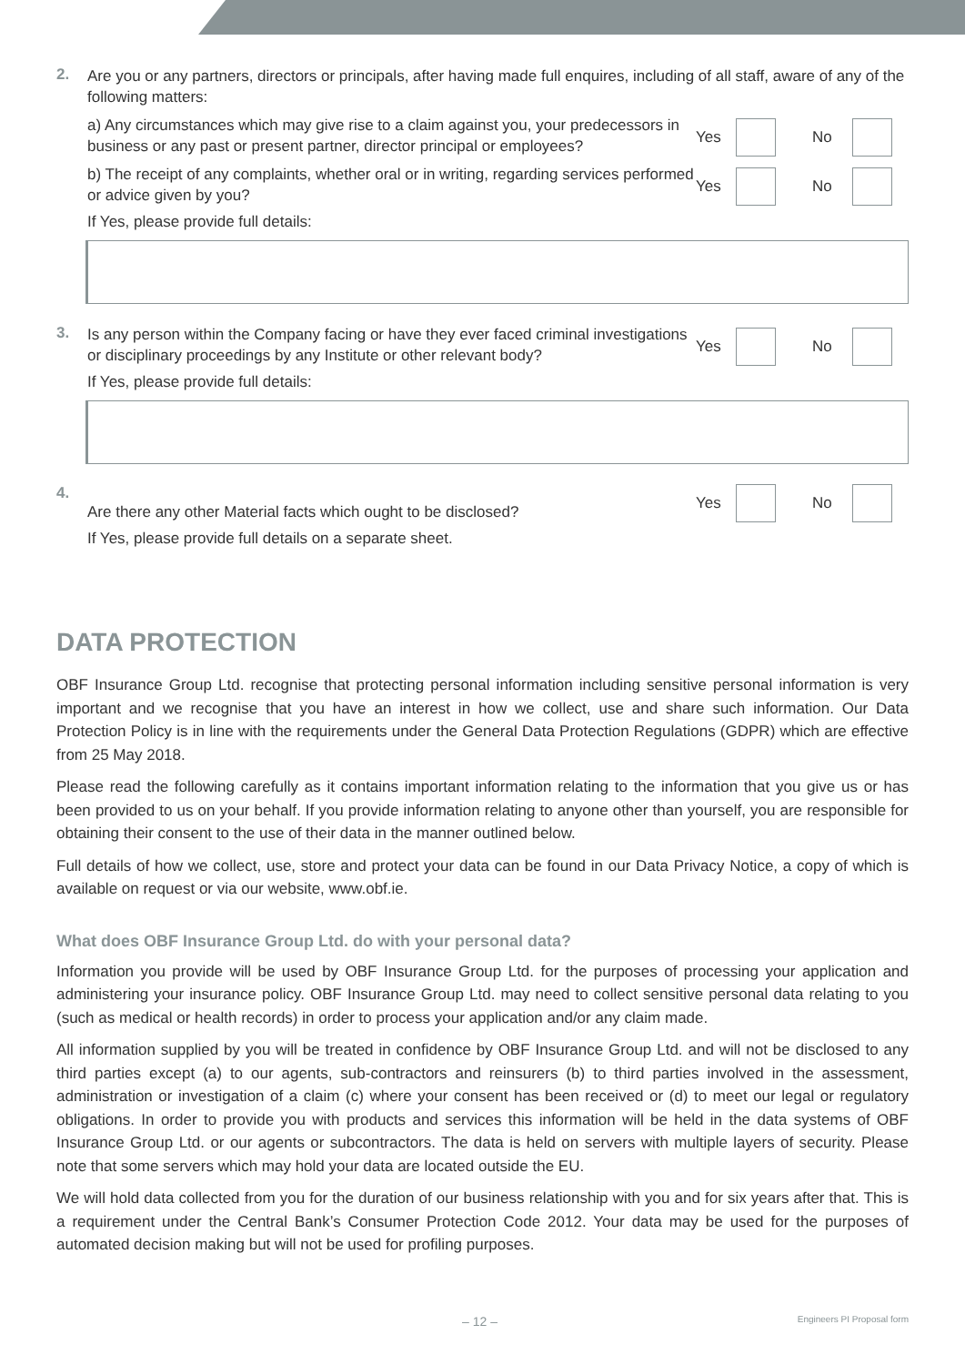2.
Are you or any partners, directors or principals, after having made full enquires, including of all staff, aware of any of the following matters:
a) Any circumstances which may give rise to a claim against you, your predecessors in business or any past or present partner, director principal or employees?
Yes No
b) The receipt of any complaints, whether oral or in writing, regarding services performed or advice given by you?
Yes No
If Yes, please provide full details:
3.
Is any person within the Company facing or have they ever faced criminal investigations or disciplinary proceedings by any Institute or other relevant body?
Yes No
If Yes, please provide full details:
4.
Are there any other Material facts which ought to be disclosed?
Yes No
If Yes, please provide full details on a separate sheet.
DATA PROTECTION
OBF Insurance Group Ltd. recognise that protecting personal information including sensitive personal information is very important and we recognise that you have an interest in how we collect, use and share such information. Our Data Protection Policy is in line with the requirements under the General Data Protection Regulations (GDPR) which are effective from 25 May 2018.
Please read the following carefully as it contains important information relating to the information that you give us or has been provided to us on your behalf. If you provide information relating to anyone other than yourself, you are responsible for obtaining their consent to the use of their data in the manner outlined below.
Full details of how we collect, use, store and protect your data can be found in our Data Privacy Notice, a copy of which is available on request or via our website, www.obf.ie.
What does OBF Insurance Group Ltd. do with your personal data?
Information you provide will be used by OBF Insurance Group Ltd. for the purposes of processing your application and administering your insurance policy. OBF Insurance Group Ltd. may need to collect sensitive personal data relating to you (such as medical or health records) in order to process your application and/or any claim made.
All information supplied by you will be treated in confidence by OBF Insurance Group Ltd. and will not be disclosed to any third parties except (a) to our agents, sub-contractors and reinsurers (b) to third parties involved in the assessment, administration or investigation of a claim (c) where your consent has been received or (d) to meet our legal or regulatory obligations. In order to provide you with products and services this information will be held in the data systems of OBF Insurance Group Ltd. or our agents or subcontractors. The data is held on servers with multiple layers of security. Please note that some servers which may hold your data are located outside the EU.
We will hold data collected from you for the duration of our business relationship with you and for six years after that. This is a requirement under the Central Bank’s Consumer Protection Code 2012. Your data may be used for the purposes of automated decision making but will not be used for profiling purposes.
– 12 – Engineers PI Proposal form